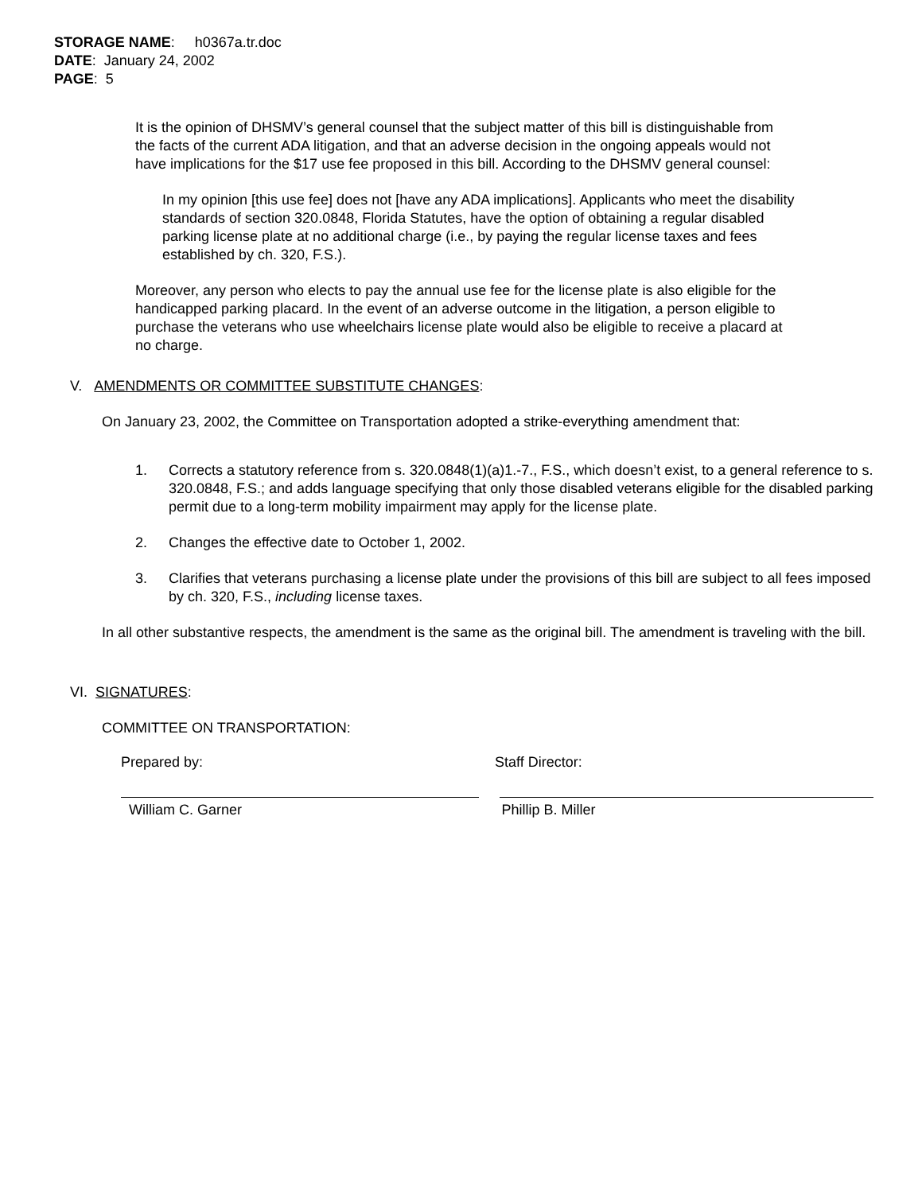STORAGE NAME: h0367a.tr.doc
DATE: January 24, 2002
PAGE: 5
It is the opinion of DHSMV’s general counsel that the subject matter of this bill is distinguishable from the facts of the current ADA litigation, and that an adverse decision in the ongoing appeals would not have implications for the $17 use fee proposed in this bill. According to the DHSMV general counsel:
In my opinion [this use fee] does not [have any ADA implications]. Applicants who meet the disability standards of section 320.0848, Florida Statutes, have the option of obtaining a regular disabled parking license plate at no additional charge (i.e., by paying the regular license taxes and fees established by ch. 320, F.S.).
Moreover, any person who elects to pay the annual use fee for the license plate is also eligible for the handicapped parking placard. In the event of an adverse outcome in the litigation, a person eligible to purchase the veterans who use wheelchairs license plate would also be eligible to receive a placard at no charge.
V. AMENDMENTS OR COMMITTEE SUBSTITUTE CHANGES:
On January 23, 2002, the Committee on Transportation adopted a strike-everything amendment that:
1. Corrects a statutory reference from s. 320.0848(1)(a)1.-7., F.S., which doesn’t exist, to a general reference to s. 320.0848, F.S.; and adds language specifying that only those disabled veterans eligible for the disabled parking permit due to a long-term mobility impairment may apply for the license plate.
2. Changes the effective date to October 1, 2002.
3. Clarifies that veterans purchasing a license plate under the provisions of this bill are subject to all fees imposed by ch. 320, F.S., including license taxes.
In all other substantive respects, the amendment is the same as the original bill. The amendment is traveling with the bill.
VI. SIGNATURES:
COMMITTEE ON TRANSPORTATION:
Prepared by: Staff Director:
William C. Garner Phillip B. Miller